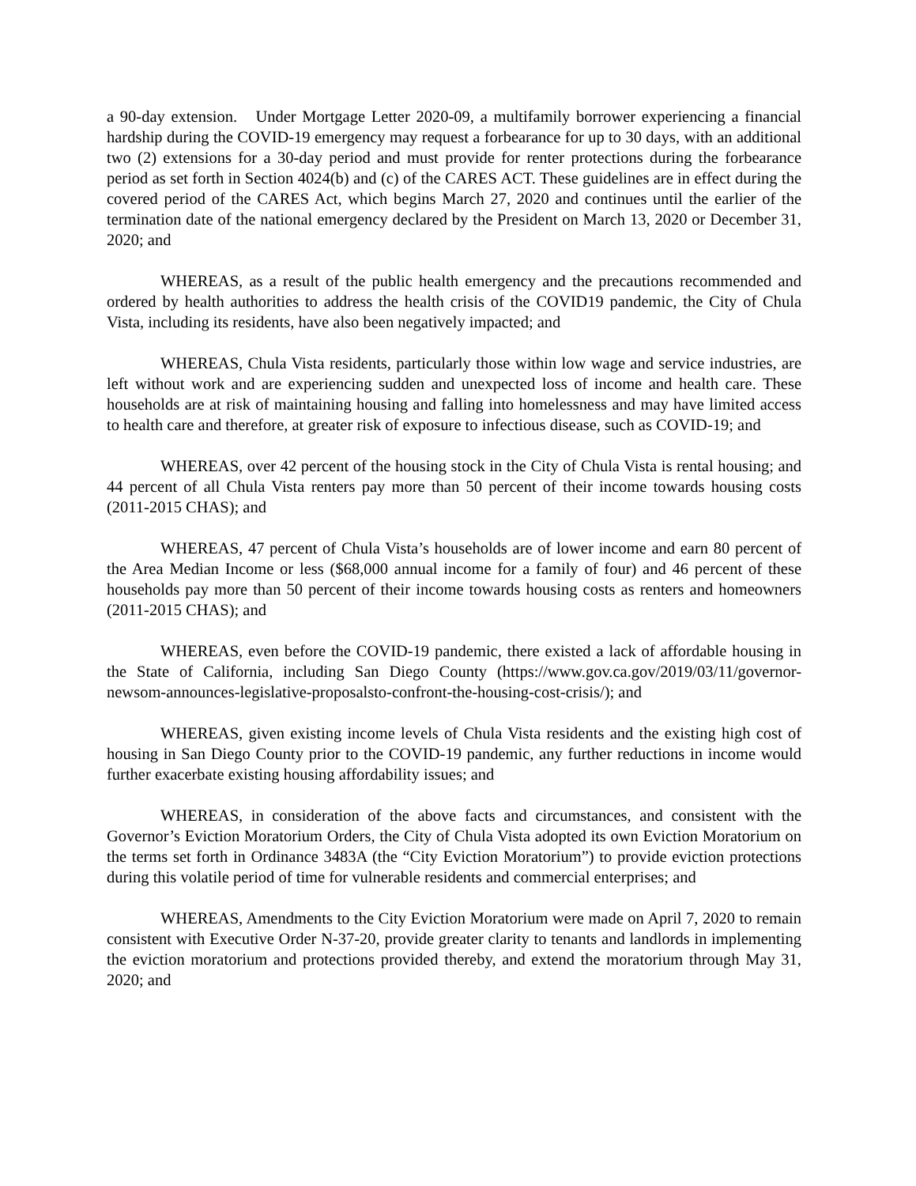a 90-day extension. Under Mortgage Letter 2020-09, a multifamily borrower experiencing a financial hardship during the COVID-19 emergency may request a forbearance for up to 30 days, with an additional two (2) extensions for a 30-day period and must provide for renter protections during the forbearance period as set forth in Section 4024(b) and (c) of the CARES ACT. These guidelines are in effect during the covered period of the CARES Act, which begins March 27, 2020 and continues until the earlier of the termination date of the national emergency declared by the President on March 13, 2020 or December 31, 2020; and
WHEREAS, as a result of the public health emergency and the precautions recommended and ordered by health authorities to address the health crisis of the COVID19 pandemic, the City of Chula Vista, including its residents, have also been negatively impacted; and
WHEREAS, Chula Vista residents, particularly those within low wage and service industries, are left without work and are experiencing sudden and unexpected loss of income and health care. These households are at risk of maintaining housing and falling into homelessness and may have limited access to health care and therefore, at greater risk of exposure to infectious disease, such as COVID-19; and
WHEREAS, over 42 percent of the housing stock in the City of Chula Vista is rental housing; and 44 percent of all Chula Vista renters pay more than 50 percent of their income towards housing costs (2011-2015 CHAS); and
WHEREAS, 47 percent of Chula Vista’s households are of lower income and earn 80 percent of the Area Median Income or less ($68,000 annual income for a family of four) and 46 percent of these households pay more than 50 percent of their income towards housing costs as renters and homeowners (2011-2015 CHAS); and
WHEREAS, even before the COVID-19 pandemic, there existed a lack of affordable housing in the State of California, including San Diego County (https://www.gov.ca.gov/2019/03/11/governor-newsom-announces-legislative-proposalsto-confront-the-housing-cost-crisis/); and
WHEREAS, given existing income levels of Chula Vista residents and the existing high cost of housing in San Diego County prior to the COVID-19 pandemic, any further reductions in income would further exacerbate existing housing affordability issues; and
WHEREAS, in consideration of the above facts and circumstances, and consistent with the Governor’s Eviction Moratorium Orders, the City of Chula Vista adopted its own Eviction Moratorium on the terms set forth in Ordinance 3483A (the “City Eviction Moratorium”) to provide eviction protections during this volatile period of time for vulnerable residents and commercial enterprises; and
WHEREAS, Amendments to the City Eviction Moratorium were made on April 7, 2020 to remain consistent with Executive Order N-37-20, provide greater clarity to tenants and landlords in implementing the eviction moratorium and protections provided thereby, and extend the moratorium through May 31, 2020; and